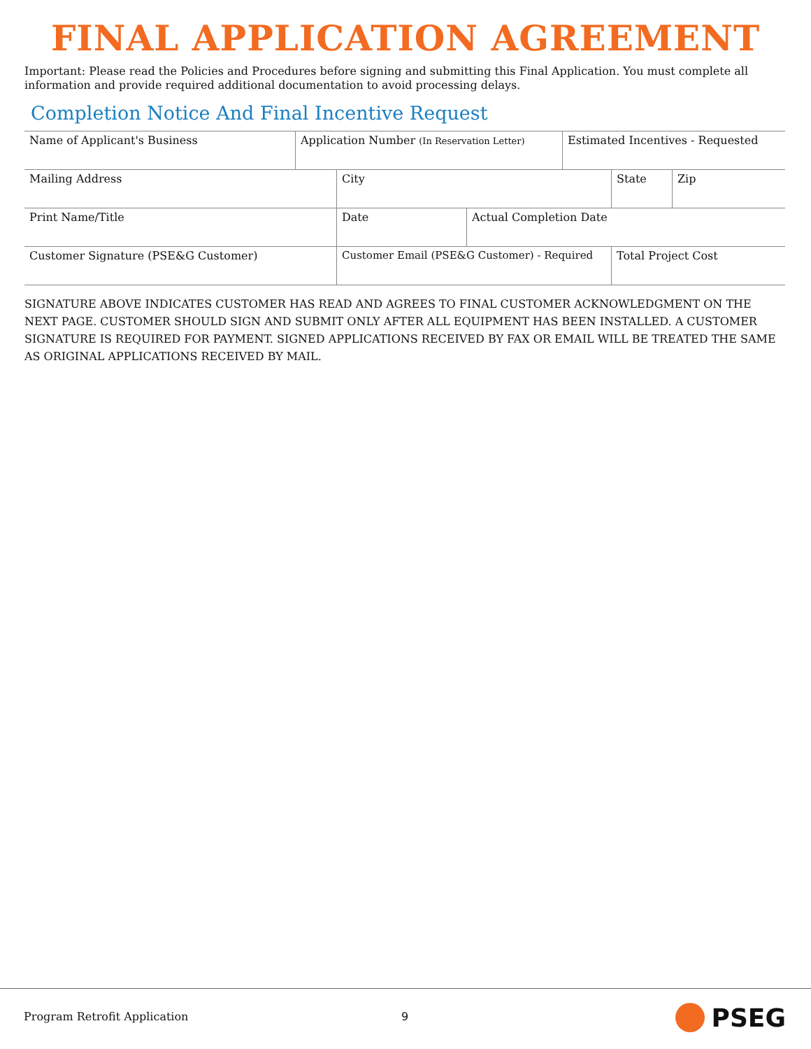FINAL APPLICATION AGREEMENT
Important: Please read the Policies and Procedures before signing and submitting this Final Application. You must complete all information and provide required additional documentation to avoid processing delays.
Completion Notice And Final Incentive Request
Name of Applicant's Business Application Number (In Reservation Letter)
Estimated Incentives - Requested
Mailing Address City State Zip
Print Name/Title Date Actual Completion Date
Customer Signature (PSE&G Customer) Customer Email (PSE&G Customer) - Required Total Project Cost
SIGNATURE ABOVE INDICATES CUSTOMER HAS READ AND AGREES TO FINAL CUSTOMER ACKNOWLEDGMENT ON THE NEXT PAGE. CUSTOMER SHOULD SIGN AND SUBMIT ONLY AFTER ALL EQUIPMENT HAS BEEN INSTALLED. A CUSTOMER SIGNATURE IS REQUIRED FOR PAYMENT. SIGNED APPLICATIONS RECEIVED BY FAX OR EMAIL WILL BE TREATED THE SAME AS ORIGINAL APPLICATIONS RECEIVED BY MAIL.
Program Retrofit Application 9 PSEG